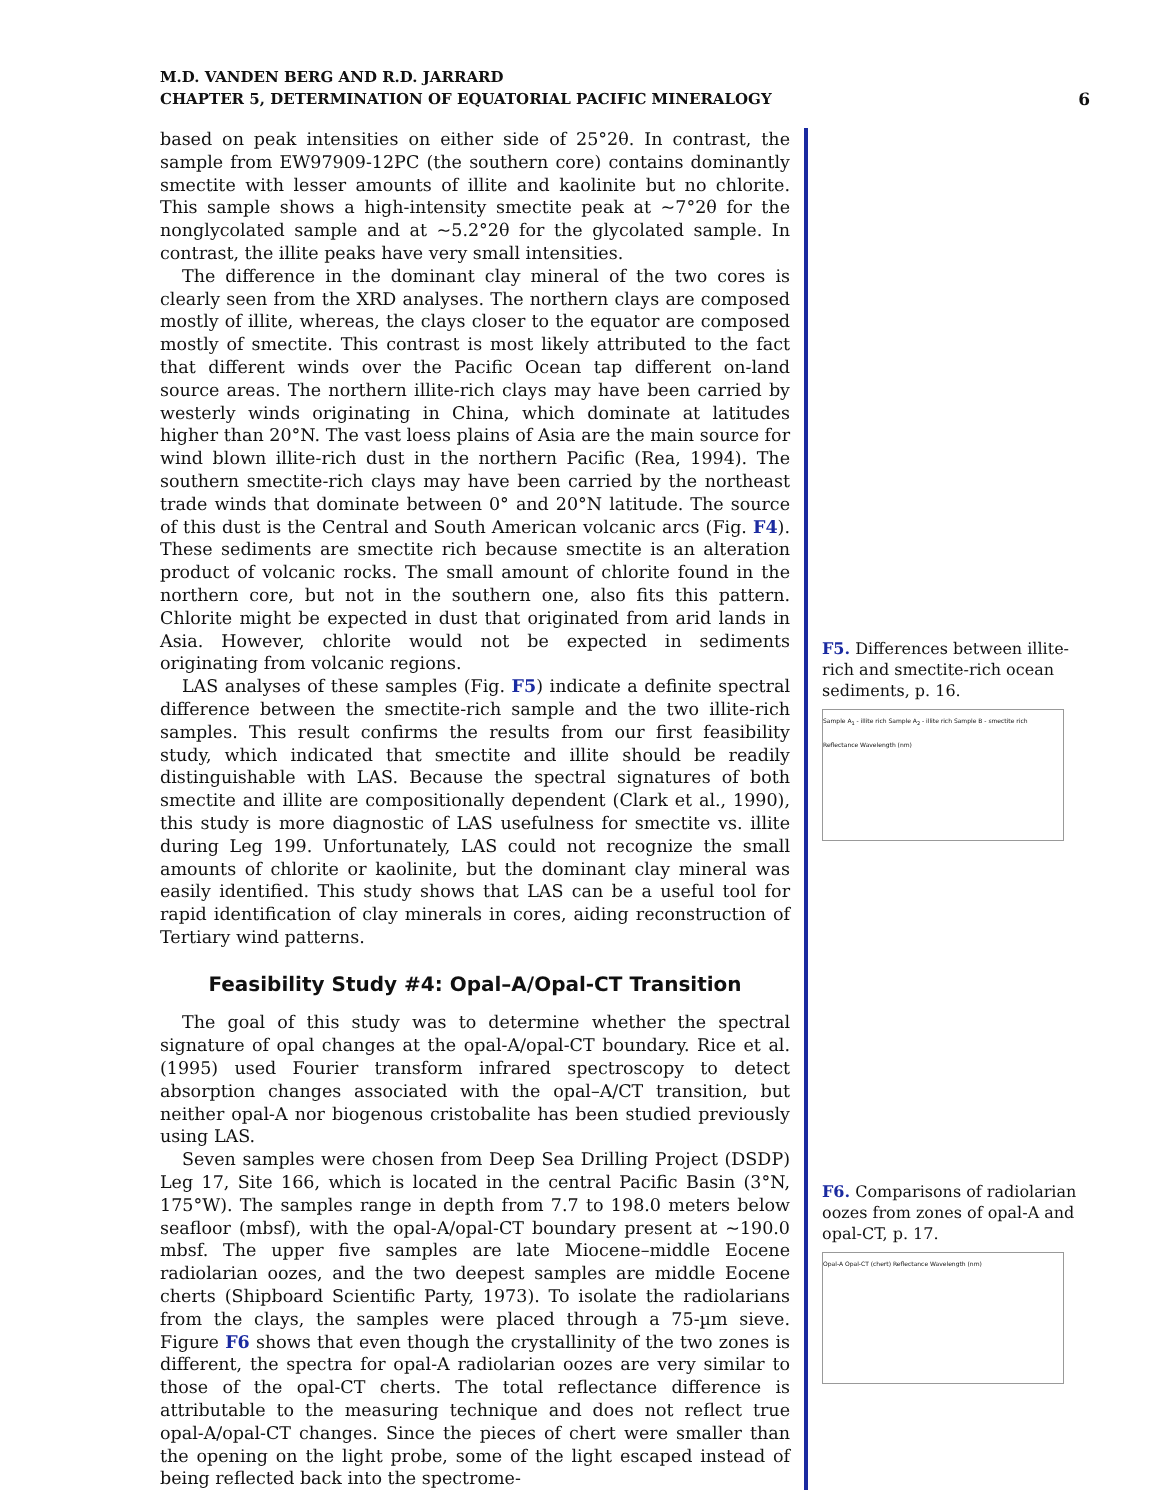M.D. VANDEN BERG AND R.D. JARRARD
CHAPTER 5, DETERMINATION OF EQUATORIAL PACIFIC MINERALOGY
6
based on peak intensities on either side of 25°2θ. In contrast, the sample from EW97909-12PC (the southern core) contains dominantly smectite with lesser amounts of illite and kaolinite but no chlorite. This sample shows a high-intensity smectite peak at ~7°2θ for the nonglycolated sample and at ~5.2°2θ for the glycolated sample. In contrast, the illite peaks have very small intensities.
The difference in the dominant clay mineral of the two cores is clearly seen from the XRD analyses. The northern clays are composed mostly of illite, whereas, the clays closer to the equator are composed mostly of smectite. This contrast is most likely attributed to the fact that different winds over the Pacific Ocean tap different on-land source areas. The northern illite-rich clays may have been carried by westerly winds originating in China, which dominate at latitudes higher than 20°N. The vast loess plains of Asia are the main source for wind blown illite-rich dust in the northern Pacific (Rea, 1994). The southern smectite-rich clays may have been carried by the northeast trade winds that dominate between 0° and 20°N latitude. The source of this dust is the Central and South American volcanic arcs (Fig. F4). These sediments are smectite rich because smectite is an alteration product of volcanic rocks. The small amount of chlorite found in the northern core, but not in the southern one, also fits this pattern. Chlorite might be expected in dust that originated from arid lands in Asia. However, chlorite would not be expected in sediments originating from volcanic regions.
LAS analyses of these samples (Fig. F5) indicate a definite spectral difference between the smectite-rich sample and the two illite-rich samples. This result confirms the results from our first feasibility study, which indicated that smectite and illite should be readily distinguishable with LAS. Because the spectral signatures of both smectite and illite are compositionally dependent (Clark et al., 1990), this study is more diagnostic of LAS usefulness for smectite vs. illite during Leg 199. Unfortunately, LAS could not recognize the small amounts of chlorite or kaolinite, but the dominant clay mineral was easily identified. This study shows that LAS can be a useful tool for rapid identification of clay minerals in cores, aiding reconstruction of Tertiary wind patterns.
Feasibility Study #4: Opal–A/Opal-CT Transition
The goal of this study was to determine whether the spectral signature of opal changes at the opal-A/opal-CT boundary. Rice et al. (1995) used Fourier transform infrared spectroscopy to detect absorption changes associated with the opal–A/CT transition, but neither opal-A nor biogenous cristobalite has been studied previously using LAS.
Seven samples were chosen from Deep Sea Drilling Project (DSDP) Leg 17, Site 166, which is located in the central Pacific Basin (3°N, 175°W). The samples range in depth from 7.7 to 198.0 meters below seafloor (mbsf), with the opal-A/opal-CT boundary present at ~190.0 mbsf. The upper five samples are late Miocene–middle Eocene radiolarian oozes, and the two deepest samples are middle Eocene cherts (Shipboard Scientific Party, 1973). To isolate the radiolarians from the clays, the samples were placed through a 75-µm sieve. Figure F6 shows that even though the crystallinity of the two zones is different, the spectra for opal-A radiolarian oozes are very similar to those of the opal-CT cherts. The total reflectance difference is attributable to the measuring technique and does not reflect true opal-A/opal-CT changes. Since the pieces of chert were smaller than the opening on the light probe, some of the light escaped instead of being reflected back into the spectrome-
F5. Differences between illite-rich and smectite-rich ocean sediments, p. 16.
Sample A<sub>1</sub> - illite rich Sample A<sub>2</sub> - illite rich Sample B - smectite rich Reflectance Wavelength (nm)
F6. Comparisons of radiolarian oozes from zones of opal-A and opal-CT, p. 17.
Opal-A Opal-CT (chert) Reflectance Wavelength (nm)